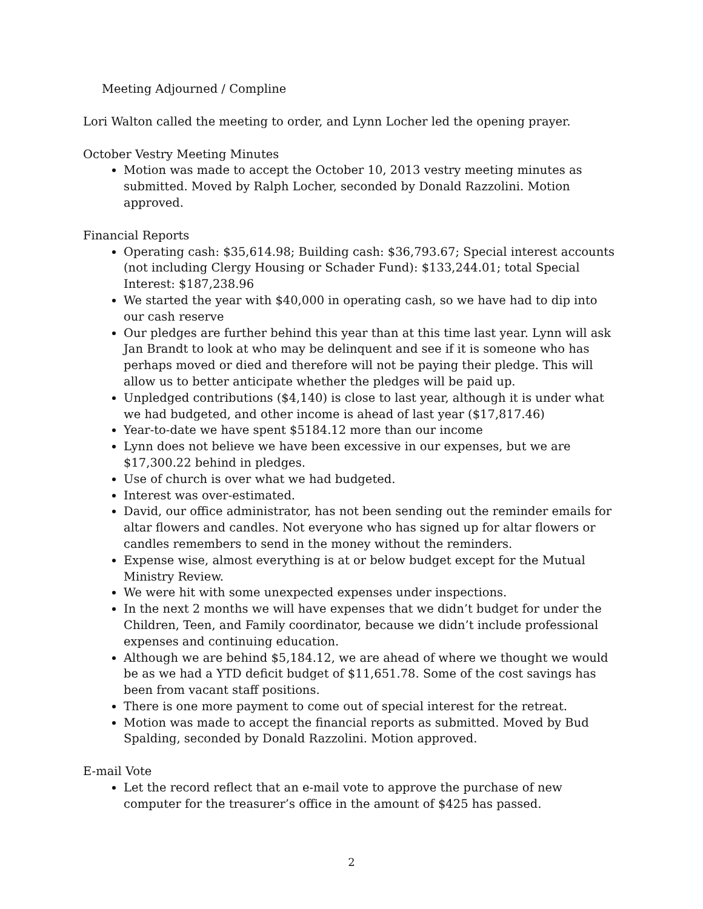Meeting Adjourned / Compline
Lori Walton called the meeting to order, and Lynn Locher led the opening prayer.
October Vestry Meeting Minutes
Motion was made to accept the October 10, 2013 vestry meeting minutes as submitted. Moved by Ralph Locher, seconded by Donald Razzolini. Motion approved.
Financial Reports
Operating cash: $35,614.98; Building cash: $36,793.67; Special interest accounts (not including Clergy Housing or Schader Fund): $133,244.01; total Special Interest: $187,238.96
We started the year with $40,000 in operating cash, so we have had to dip into our cash reserve
Our pledges are further behind this year than at this time last year. Lynn will ask Jan Brandt to look at who may be delinquent and see if it is someone who has perhaps moved or died and therefore will not be paying their pledge. This will allow us to better anticipate whether the pledges will be paid up.
Unpledged contributions ($4,140) is close to last year, although it is under what we had budgeted, and other income is ahead of last year ($17,817.46)
Year-to-date we have spent $5184.12 more than our income
Lynn does not believe we have been excessive in our expenses, but we are $17,300.22 behind in pledges.
Use of church is over what we had budgeted.
Interest was over-estimated.
David, our office administrator, has not been sending out the reminder emails for altar flowers and candles. Not everyone who has signed up for altar flowers or candles remembers to send in the money without the reminders.
Expense wise, almost everything is at or below budget except for the Mutual Ministry Review.
We were hit with some unexpected expenses under inspections.
In the next 2 months we will have expenses that we didn’t budget for under the Children, Teen, and Family coordinator, because we didn’t include professional expenses and continuing education.
Although we are behind $5,184.12, we are ahead of where we thought we would be as we had a YTD deficit budget of $11,651.78. Some of the cost savings has been from vacant staff positions.
There is one more payment to come out of special interest for the retreat.
Motion was made to accept the financial reports as submitted. Moved by Bud Spalding, seconded by Donald Razzolini. Motion approved.
E-mail Vote
Let the record reflect that an e-mail vote to approve the purchase of new computer for the treasurer’s office in the amount of $425 has passed.
2